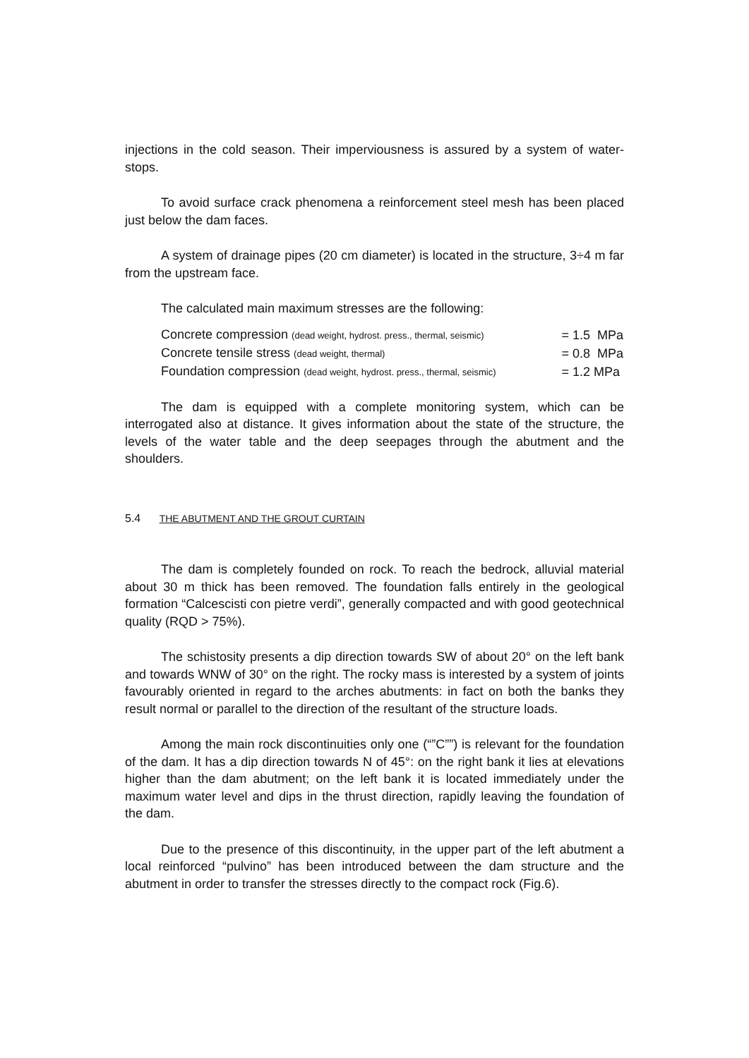injections in the cold season. Their imperviousness is assured by a system of water-stops.
To avoid surface crack phenomena a reinforcement steel mesh has been placed just below the dam faces.
A system of drainage pipes (20 cm diameter) is located in the structure, 3÷4 m far from the upstream face.
The calculated main maximum stresses are the following:
| Concrete compression (dead weight, hydrost. press., thermal, seismic) | = 1.5 MPa |
| Concrete tensile stress (dead weight, thermal) | = 0.8 MPa |
| Foundation compression (dead weight, hydrost. press., thermal, seismic) | = 1.2 MPa |
The dam is equipped with a complete monitoring system, which can be interrogated also at distance. It gives information about the state of the structure, the levels of the water table and the deep seepages through the abutment and the shoulders.
5.4 THE ABUTMENT AND THE GROUT CURTAIN
The dam is completely founded on rock. To reach the bedrock, alluvial material about 30 m thick has been removed. The foundation falls entirely in the geological formation “Calcescisti con pietre verdi”, generally compacted and with good geotechnical quality (RQD > 75%).
The schistosity presents a dip direction towards SW of about 20° on the left bank and towards WNW of 30° on the right. The rocky mass is interested by a system of joints favourably oriented in regard to the arches abutments: in fact on both the banks they result normal or parallel to the direction of the resultant of the structure loads.
Among the main rock discontinuities only one (“”C””) is relevant for the foundation of the dam. It has a dip direction towards N of 45°: on the right bank it lies at elevations higher than the dam abutment; on the left bank it is located immediately under the maximum water level and dips in the thrust direction, rapidly leaving the foundation of the dam.
Due to the presence of this discontinuity, in the upper part of the left abutment a local reinforced “pulvino” has been introduced between the dam structure and the abutment in order to transfer the stresses directly to the compact rock (Fig.6).